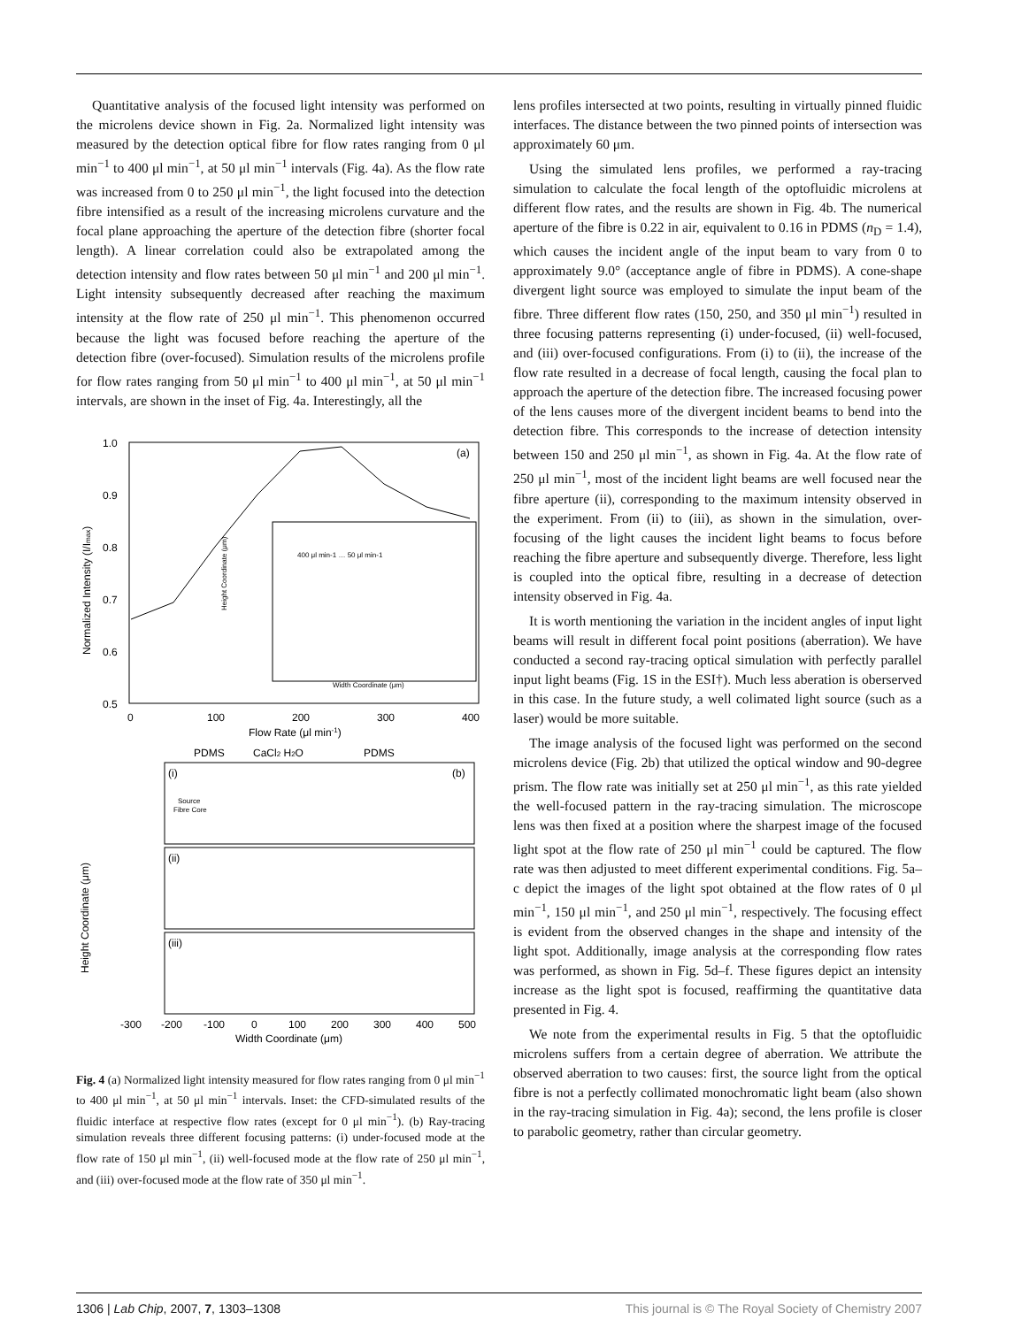Quantitative analysis of the focused light intensity was performed on the microlens device shown in Fig. 2a. Normalized light intensity was measured by the detection optical fibre for flow rates ranging from 0 μl min<sup>−1</sup> to 400 μl min<sup>−1</sup>, at 50 μl min<sup>−1</sup> intervals (Fig. 4a). As the flow rate was increased from 0 to 250 μl min<sup>−1</sup>, the light focused into the detection fibre intensified as a result of the increasing microlens curvature and the focal plane approaching the aperture of the detection fibre (shorter focal length). A linear correlation could also be extrapolated among the detection intensity and flow rates between 50 μl min<sup>−1</sup> and 200 μl min<sup>−1</sup>. Light intensity subsequently decreased after reaching the maximum intensity at the flow rate of 250 μl min<sup>−1</sup>. This phenomenon occurred because the light was focused before reaching the aperture of the detection fibre (over-focused). Simulation results of the microlens profile for flow rates ranging from 50 μl min<sup>−1</sup> to 400 μl min<sup>−1</sup>, at 50 μl min<sup>−1</sup> intervals, are shown in the inset of Fig. 4a. Interestingly, all the
(a)
1.0
0.9
0.8
0.7
0.6
0.5
0
100
200
300
400
Flow Rate (μl min-1)
Normalized Intensity (I/Imax)
400 μl min-1 … 50 μl min-1
Width Coordinate (μm)
Height Coordinate (μm)
PDMS
CaCl2 H2O
PDMS
(i)
(b)
Source
Fibre Core
(ii)
(iii)
Height Coordinate (μm)
-300
-200
-100
0
100
200
300
400
500
Width Coordinate (μm)
Fig. 4 (a) Normalized light intensity measured for flow rates ranging from 0 μl min<sup>−1</sup> to 400 μl min<sup>−1</sup>, at 50 μl min<sup>−1</sup> intervals. Inset: the CFD-simulated results of the fluidic interface at respective flow rates (except for 0 μl min<sup>−1</sup>). (b) Ray-tracing simulation reveals three different focusing patterns: (i) under-focused mode at the flow rate of 150 μl min<sup>−1</sup>, (ii) well-focused mode at the flow rate of 250 μl min<sup>−1</sup>, and (iii) over-focused mode at the flow rate of 350 μl min<sup>−1</sup>.
lens profiles intersected at two points, resulting in virtually pinned fluidic interfaces. The distance between the two pinned points of intersection was approximately 60 μm.
Using the simulated lens profiles, we performed a ray-tracing simulation to calculate the focal length of the optofluidic microlens at different flow rates, and the results are shown in Fig. 4b. The numerical aperture of the fibre is 0.22 in air, equivalent to 0.16 in PDMS (n<sub>D</sub> = 1.4), which causes the incident angle of the input beam to vary from 0 to approximately 9.0° (acceptance angle of fibre in PDMS). A cone-shape divergent light source was employed to simulate the input beam of the fibre. Three different flow rates (150, 250, and 350 μl min<sup>−1</sup>) resulted in three focusing patterns representing (i) under-focused, (ii) well-focused, and (iii) over-focused configurations. From (i) to (ii), the increase of the flow rate resulted in a decrease of focal length, causing the focal plan to approach the aperture of the detection fibre. The increased focusing power of the lens causes more of the divergent incident beams to bend into the detection fibre. This corresponds to the increase of detection intensity between 150 and 250 μl min<sup>−1</sup>, as shown in Fig. 4a. At the flow rate of 250 μl min<sup>−1</sup>, most of the incident light beams are well focused near the fibre aperture (ii), corresponding to the maximum intensity observed in the experiment. From (ii) to (iii), as shown in the simulation, over-focusing of the light causes the incident light beams to focus before reaching the fibre aperture and subsequently diverge. Therefore, less light is coupled into the optical fibre, resulting in a decrease of detection intensity observed in Fig. 4a.
It is worth mentioning the variation in the incident angles of input light beams will result in different focal point positions (aberration). We have conducted a second ray-tracing optical simulation with perfectly parallel input light beams (Fig. 1S in the ESI†). Much less aberation is oberserved in this case. In the future study, a well colimated light source (such as a laser) would be more suitable.
The image analysis of the focused light was performed on the second microlens device (Fig. 2b) that utilized the optical window and 90-degree prism. The flow rate was initially set at 250 μl min<sup>−1</sup>, as this rate yielded the well-focused pattern in the ray-tracing simulation. The microscope lens was then fixed at a position where the sharpest image of the focused light spot at the flow rate of 250 μl min<sup>−1</sup> could be captured. The flow rate was then adjusted to meet different experimental conditions. Fig. 5a–c depict the images of the light spot obtained at the flow rates of 0 μl min<sup>−1</sup>, 150 μl min<sup>−1</sup>, and 250 μl min<sup>−1</sup>, respectively. The focusing effect is evident from the observed changes in the shape and intensity of the light spot. Additionally, image analysis at the corresponding flow rates was performed, as shown in Fig. 5d–f. These figures depict an intensity increase as the light spot is focused, reaffirming the quantitative data presented in Fig. 4.
We note from the experimental results in Fig. 5 that the optofluidic microlens suffers from a certain degree of aberration. We attribute the observed aberration to two causes: first, the source light from the optical fibre is not a perfectly collimated monochromatic light beam (also shown in the ray-tracing simulation in Fig. 4a); second, the lens profile is closer to parabolic geometry, rather than circular geometry.
1306 | Lab Chip, 2007, 7, 1303–1308 This journal is © The Royal Society of Chemistry 2007